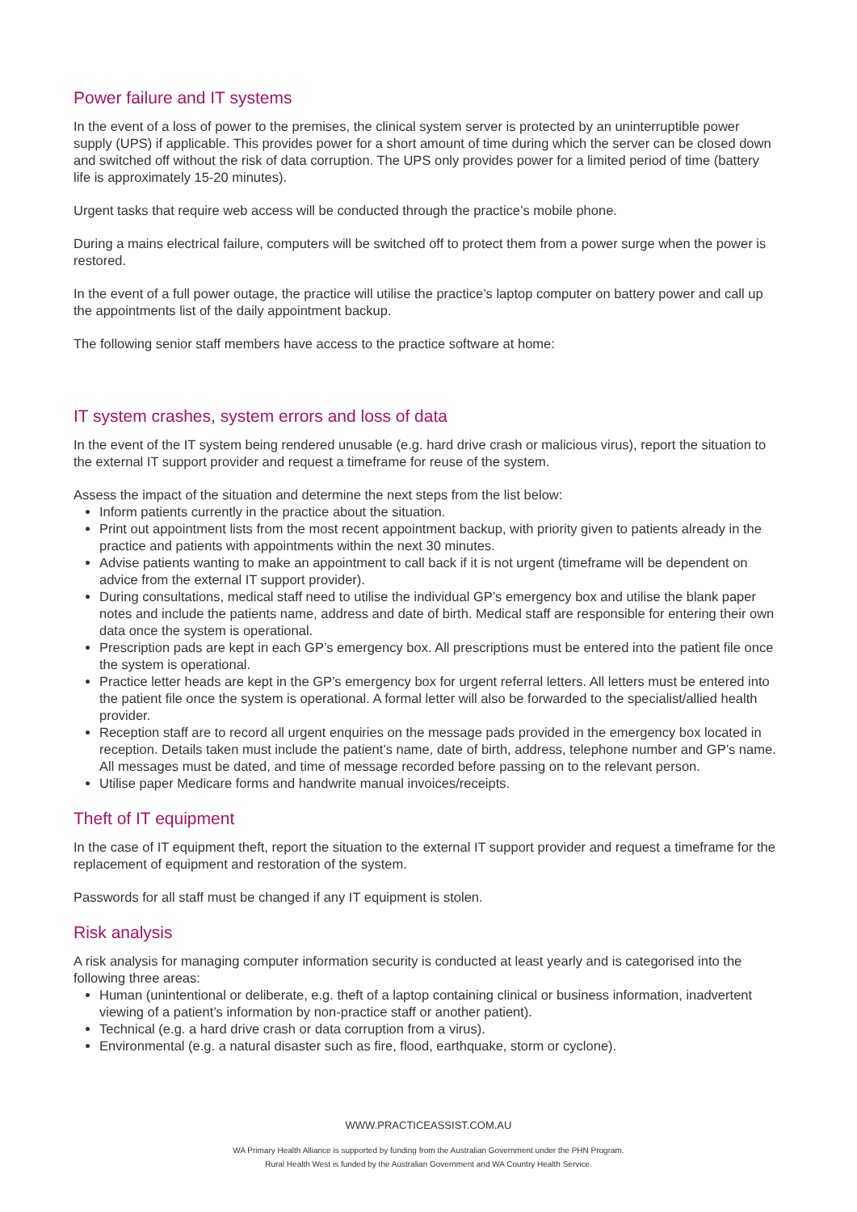Power failure and IT systems
In the event of a loss of power to the premises, the clinical system server is protected by an uninterruptible power supply (UPS) if applicable. This provides power for a short amount of time during which the server can be closed down and switched off without the risk of data corruption. The UPS only provides power for a limited period of time (battery life is approximately 15-20 minutes).
Urgent tasks that require web access will be conducted through the practice’s mobile phone.
During a mains electrical failure, computers will be switched off to protect them from a power surge when the power is restored.
In the event of a full power outage, the practice will utilise the practice’s laptop computer on battery power and call up the appointments list of the daily appointment backup.
The following senior staff members have access to the practice software at home:
IT system crashes, system errors and loss of data
In the event of the IT system being rendered unusable (e.g. hard drive crash or malicious virus), report the situation to the external IT support provider and request a timeframe for reuse of the system.
Assess the impact of the situation and determine the next steps from the list below:
Inform patients currently in the practice about the situation.
Print out appointment lists from the most recent appointment backup, with priority given to patients already in the practice and patients with appointments within the next 30 minutes.
Advise patients wanting to make an appointment to call back if it is not urgent (timeframe will be dependent on advice from the external IT support provider).
During consultations, medical staff need to utilise the individual GP’s emergency box and utilise the blank paper notes and include the patients name, address and date of birth. Medical staff are responsible for entering their own data once the system is operational.
Prescription pads are kept in each GP’s emergency box. All prescriptions must be entered into the patient file once the system is operational.
Practice letter heads are kept in the GP’s emergency box for urgent referral letters. All letters must be entered into the patient file once the system is operational. A formal letter will also be forwarded to the specialist/allied health provider.
Reception staff are to record all urgent enquiries on the message pads provided in the emergency box located in reception. Details taken must include the patient’s name, date of birth, address, telephone number and GP’s name. All messages must be dated, and time of message recorded before passing on to the relevant person.
Utilise paper Medicare forms and handwrite manual invoices/receipts.
Theft of IT equipment
In the case of IT equipment theft, report the situation to the external IT support provider and request a timeframe for the replacement of equipment and restoration of the system.
Passwords for all staff must be changed if any IT equipment is stolen.
Risk analysis
A risk analysis for managing computer information security is conducted at least yearly and is categorised into the following three areas:
Human (unintentional or deliberate, e.g. theft of a laptop containing clinical or business information, inadvertent viewing of a patient’s information by non-practice staff or another patient).
Technical (e.g. a hard drive crash or data corruption from a virus).
Environmental (e.g. a natural disaster such as fire, flood, earthquake, storm or cyclone).
WWW.PRACTICEASSIST.COM.AU
WA Primary Health Alliance is supported by funding from the Australian Government under the PHN Program.
Rural Health West is funded by the Australian Government and WA Country Health Service.